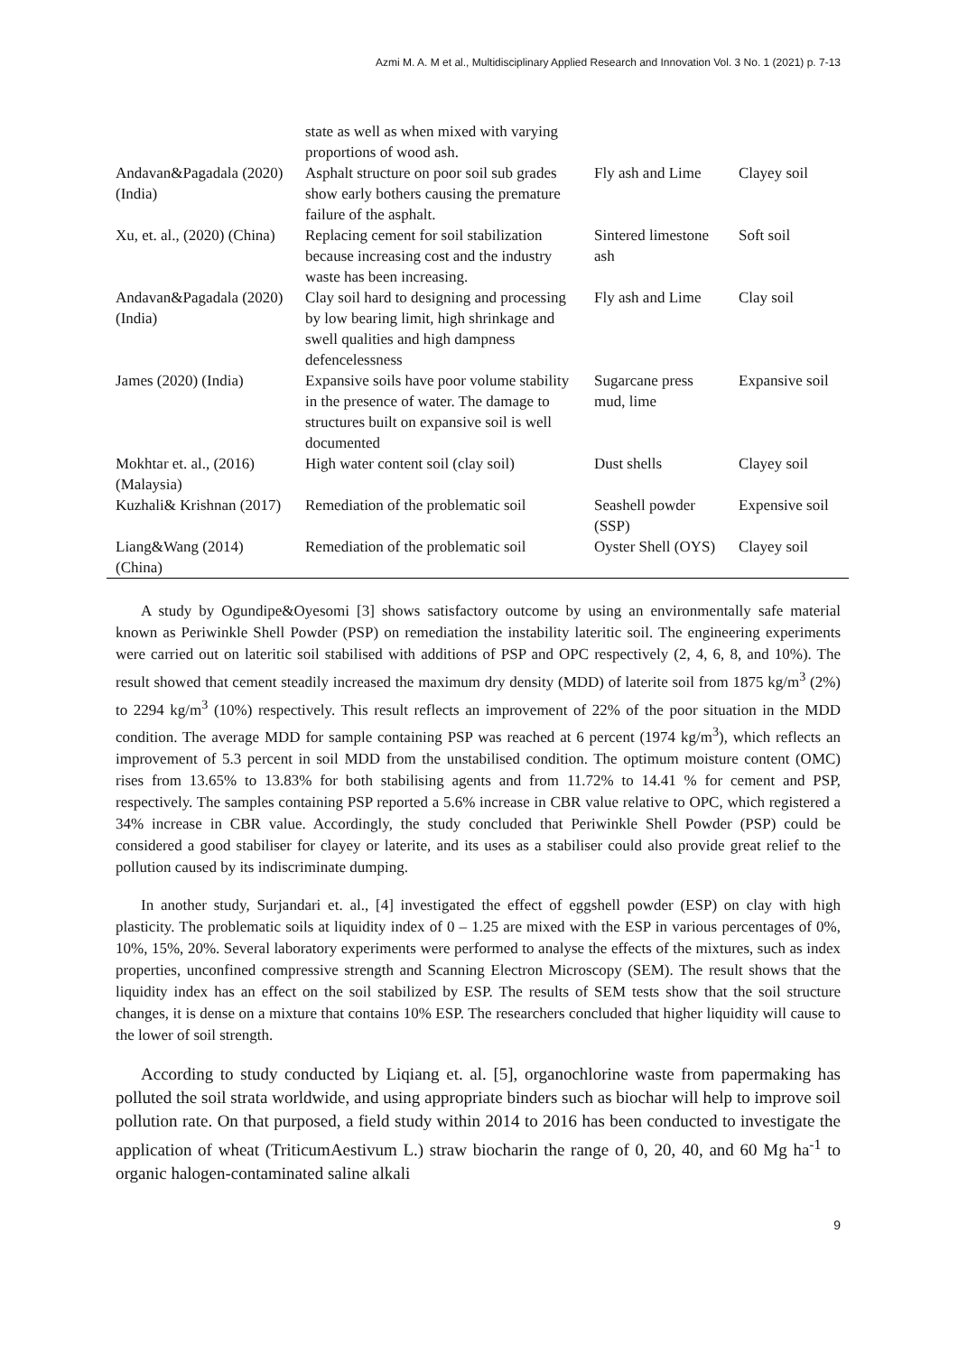Azmi M. A. M et al., Multidisciplinary Applied Research and Innovation Vol. 3 No. 1 (2021) p. 7-13
| | state as well as when mixed with varying proportions of wood ash. | | |
| Andavan&Pagadala (2020) (India) | Asphalt structure on poor soil sub grades show early bothers causing the premature failure of the asphalt. | Fly ash and Lime | Clayey soil |
| Xu, et. al., (2020) (China) | Replacing cement for soil stabilization because increasing cost and the industry waste has been increasing. | Sintered limestone ash | Soft soil |
| Andavan&Pagadala (2020) (India) | Clay soil hard to designing and processing by low bearing limit, high shrinkage and swell qualities and high dampness defencelessness | Fly ash and Lime | Clay soil |
| James (2020) (India) | Expansive soils have poor volume stability in the presence of water. The damage to structures built on expansive soil is well documented | Sugarcane press mud, lime | Expansive soil |
| Mokhtar et. al., (2016) (Malaysia) | High water content soil (clay soil) | Dust shells | Clayey soil |
| Kuzhali& Krishnan (2017) | Remediation of the problematic soil | Seashell powder (SSP) | Expensive soil |
| Liang&Wang (2014) (China) | Remediation of the problematic soil | Oyster Shell (OYS) | Clayey soil |
A study by Ogundipe&Oyesomi [3] shows satisfactory outcome by using an environmentally safe material known as Periwinkle Shell Powder (PSP) on remediation the instability lateritic soil. The engineering experiments were carried out on lateritic soil stabilised with additions of PSP and OPC respectively (2, 4, 6, 8, and 10%). The result showed that cement steadily increased the maximum dry density (MDD) of laterite soil from 1875 kg/m<sup>3</sup> (2%) to 2294 kg/m<sup>3</sup> (10%) respectively. This result reflects an improvement of 22% of the poor situation in the MDD condition. The average MDD for sample containing PSP was reached at 6 percent (1974 kg/m<sup>3</sup>), which reflects an improvement of 5.3 percent in soil MDD from the unstabilised condition. The optimum moisture content (OMC) rises from 13.65% to 13.83% for both stabilising agents and from 11.72% to 14.41 % for cement and PSP, respectively. The samples containing PSP reported a 5.6% increase in CBR value relative to OPC, which registered a 34% increase in CBR value. Accordingly, the study concluded that Periwinkle Shell Powder (PSP) could be considered a good stabiliser for clayey or laterite, and its uses as a stabiliser could also provide great relief to the pollution caused by its indiscriminate dumping.
In another study, Surjandari et. al., [4] investigated the effect of eggshell powder (ESP) on clay with high plasticity. The problematic soils at liquidity index of 0 – 1.25 are mixed with the ESP in various percentages of 0%, 10%, 15%, 20%. Several laboratory experiments were performed to analyse the effects of the mixtures, such as index properties, unconfined compressive strength and Scanning Electron Microscopy (SEM). The result shows that the liquidity index has an effect on the soil stabilized by ESP. The results of SEM tests show that the soil structure changes, it is dense on a mixture that contains 10% ESP. The researchers concluded that higher liquidity will cause to the lower of soil strength.
According to study conducted by Liqiang et. al. [5], organochlorine waste from papermaking has polluted the soil strata worldwide, and using appropriate binders such as biochar will help to improve soil pollution rate. On that purposed, a field study within 2014 to 2016 has been conducted to investigate the application of wheat (TriticumAestivum L.) straw biocharin the range of 0, 20, 40, and 60 Mg ha<sup>-1</sup> to organic halogen-contaminated saline alkali
9